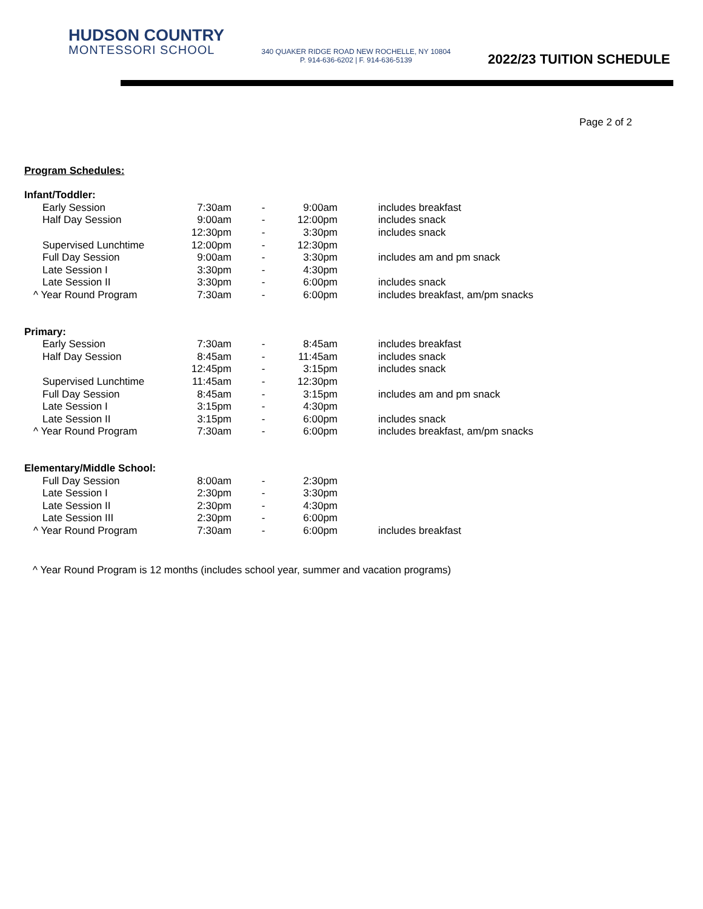HUDSON COUNTRY
MONTESSORI SCHOOL
340 QUAKER RIDGE ROAD NEW ROCHELLE, NY 10804
P. 914-636-6202 | F. 914-636-5139
2022/23 TUITION SCHEDULE
Page 2 of 2
Program Schedules:
| Infant/Toddler: | | | | |
| Early Session | 7:30am | - | 9:00am | includes breakfast |
| Half Day Session | 9:00am | - | 12:00pm | includes snack |
| | 12:30pm | - | 3:30pm | includes snack |
| Supervised Lunchtime | 12:00pm | - | 12:30pm | |
| Full Day Session | 9:00am | - | 3:30pm | includes am and pm snack |
| Late Session I | 3:30pm | - | 4:30pm | |
| Late Session II | 3:30pm | - | 6:00pm | includes snack |
| ^ Year Round Program | 7:30am | - | 6:00pm | includes breakfast, am/pm snacks |
| Primary: | | | | |
| Early Session | 7:30am | - | 8:45am | includes breakfast |
| Half Day Session | 8:45am | - | 11:45am | includes snack |
| | 12:45pm | - | 3:15pm | includes snack |
| Supervised Lunchtime | 11:45am | - | 12:30pm | |
| Full Day Session | 8:45am | - | 3:15pm | includes am and pm snack |
| Late Session I | 3:15pm | - | 4:30pm | |
| Late Session II | 3:15pm | - | 6:00pm | includes snack |
| ^ Year Round Program | 7:30am | - | 6:00pm | includes breakfast, am/pm snacks |
| Elementary/Middle School: | | | | |
| Full Day Session | 8:00am | - | 2:30pm | |
| Late Session I | 2:30pm | - | 3:30pm | |
| Late Session II | 2:30pm | - | 4:30pm | |
| Late Session III | 2:30pm | - | 6:00pm | |
| ^ Year Round Program | 7:30am | - | 6:00pm | includes breakfast |
^ Year Round Program is 12 months (includes school year, summer and vacation programs)